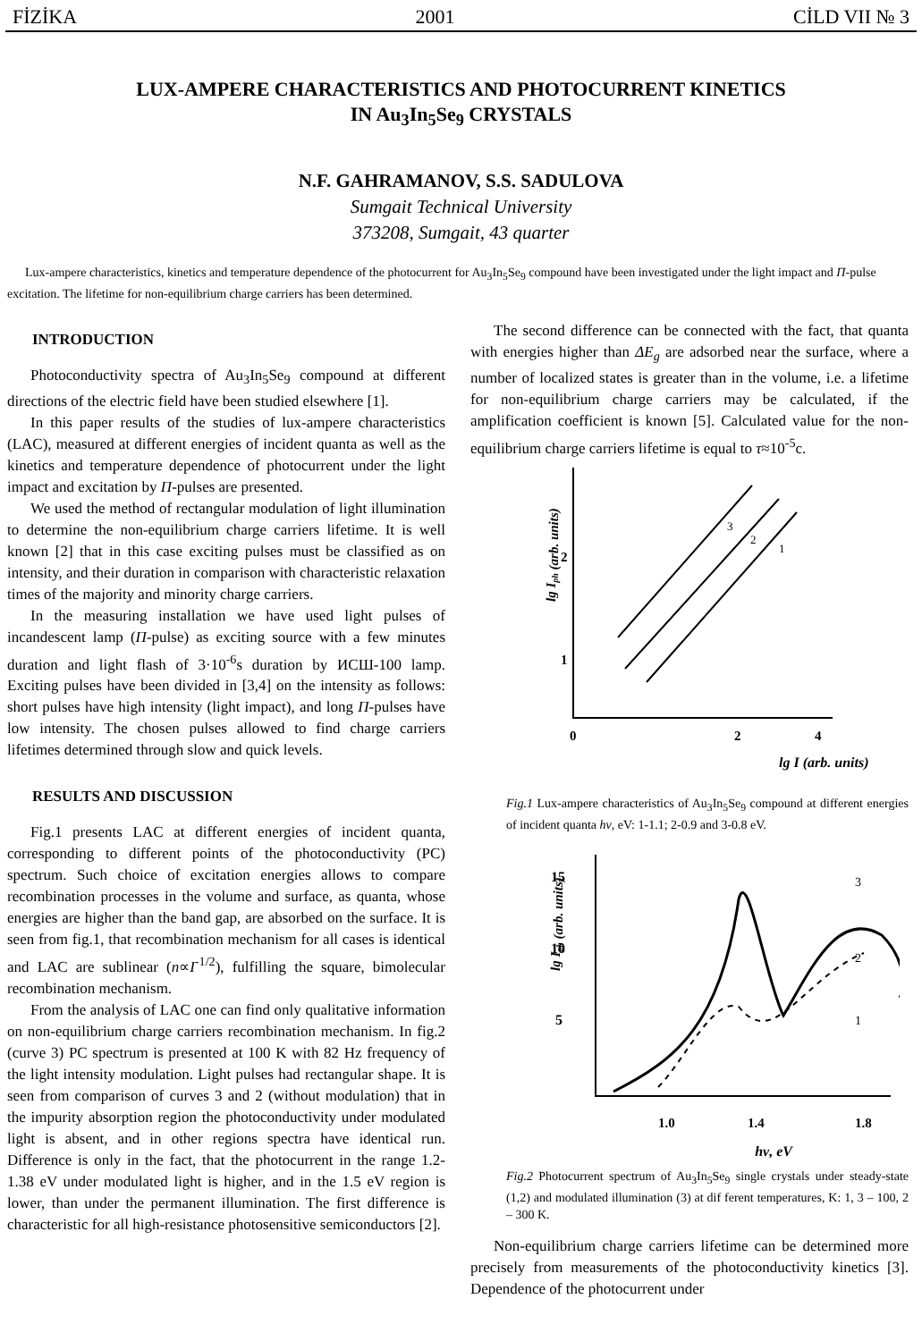FİZİKA 2001 CİLD VII № 3
LUX-AMPERE CHARACTERISTICS AND PHOTOCURRENT KINETICS
IN Au<sub>3</sub>In<sub>5</sub>Se<sub>9</sub> CRYSTALS
N.F. GAHRAMANOV, S.S. SADULOVA
Sumgait Technical University
373208, Sumgait, 43 quarter
Lux-ampere characteristics, kinetics and temperature dependence of the photocurrent for Au<sub>3</sub>In<sub>5</sub>Se<sub>9</sub> compound have been investigated under the light impact and П-pulse excitation. The lifetime for non-equilibrium charge carriers has been determined.
INTRODUCTION
Photoconductivity spectra of Au<sub>3</sub>In<sub>5</sub>Se<sub>9</sub> compound at different directions of the electric field have been studied elsewhere [1].
In this paper results of the studies of lux-ampere characteristics (LAC), measured at different energies of incident quanta as well as the kinetics and temperature dependence of photocurrent under the light impact and excitation by П-pulses are presented.
We used the method of rectangular modulation of light illumination to determine the non-equilibrium charge carriers lifetime. It is well known [2] that in this case exciting pulses must be classified as on intensity, and their duration in comparison with characteristic relaxation times of the majority and minority charge carriers.
In the measuring installation we have used light pulses of incandescent lamp (П-pulse) as exciting source with a few minutes duration and light flash of 3·10<sup>-6</sup>s duration by ИСШ-100 lamp. Exciting pulses have been divided in [3,4] on the intensity as follows: short pulses have high intensity (light impact), and long П-pulses have low intensity. The chosen pulses allowed to find charge carriers lifetimes determined through slow and quick levels.
RESULTS AND DISCUSSION
Fig.1 presents LAC at different energies of incident quanta, corresponding to different points of the photoconductivity (PC) spectrum. Such choice of excitation energies allows to compare recombination processes in the volume and surface, as quanta, whose energies are higher than the band gap, are absorbed on the surface. It is seen from fig.1, that recombination mechanism for all cases is identical and LAC are sublinear (n∝I<sup>-1/2</sup>), fulfilling the square, bimolecular recombination mechanism.
From the analysis of LAC one can find only qualitative information on non-equilibrium charge carriers recombination mechanism. In fig.2 (curve 3) PC spectrum is presented at 100 K with 82 Hz frequency of the light intensity modulation. Light pulses had rectangular shape. It is seen from comparison of curves 3 and 2 (without modulation) that in the impurity absorption region the photoconductivity under modulated light is absent, and in other regions spectra have identical run. Difference is only in the fact, that the photocurrent in the range 1.2-1.38 eV under modulated light is higher, and in the 1.5 eV region is lower, than under the permanent illumination. The first difference is characteristic for all high-resistance photosensitive semiconductors [2].
The second difference can be connected with the fact, that quanta with energies higher than ΔE<sub>g</sub> are adsorbed near the surface, where a number of localized states is greater than in the volume, i.e. a lifetime for non-equilibrium charge carriers may be calculated, if the amplification coefficient is known [5]. Calculated value for the non-equilibrium charge carriers lifetime is equal to τ≈10<sup>-5</sup>c.
lg Iph (arb. units)
2
1
0
2
4
3
2
1
lg I (arb. units)
Fig.1 Lux-ampere characteristics of Au<sub>3</sub>In<sub>5</sub>Se<sub>9</sub> compound at different energies of incident quanta hν, eV: 1-1.1; 2-0.9 and 3-0.8 eV.
lg Iph (arb. units)
15
10
5
3
2
1
1.0
1.4
1.8
hν, eV
Fig.2 Photocurrent spectrum of Au<sub>3</sub>In<sub>5</sub>Se<sub>9</sub> single crystals under steady-state (1,2) and modulated illumination (3) at dif ferent temperatures, K: 1, 3 – 100, 2 – 300 K.
Non-equilibrium charge carriers lifetime can be determined more precisely from measurements of the photoconductivity kinetics [3]. Dependence of the photocurrent under